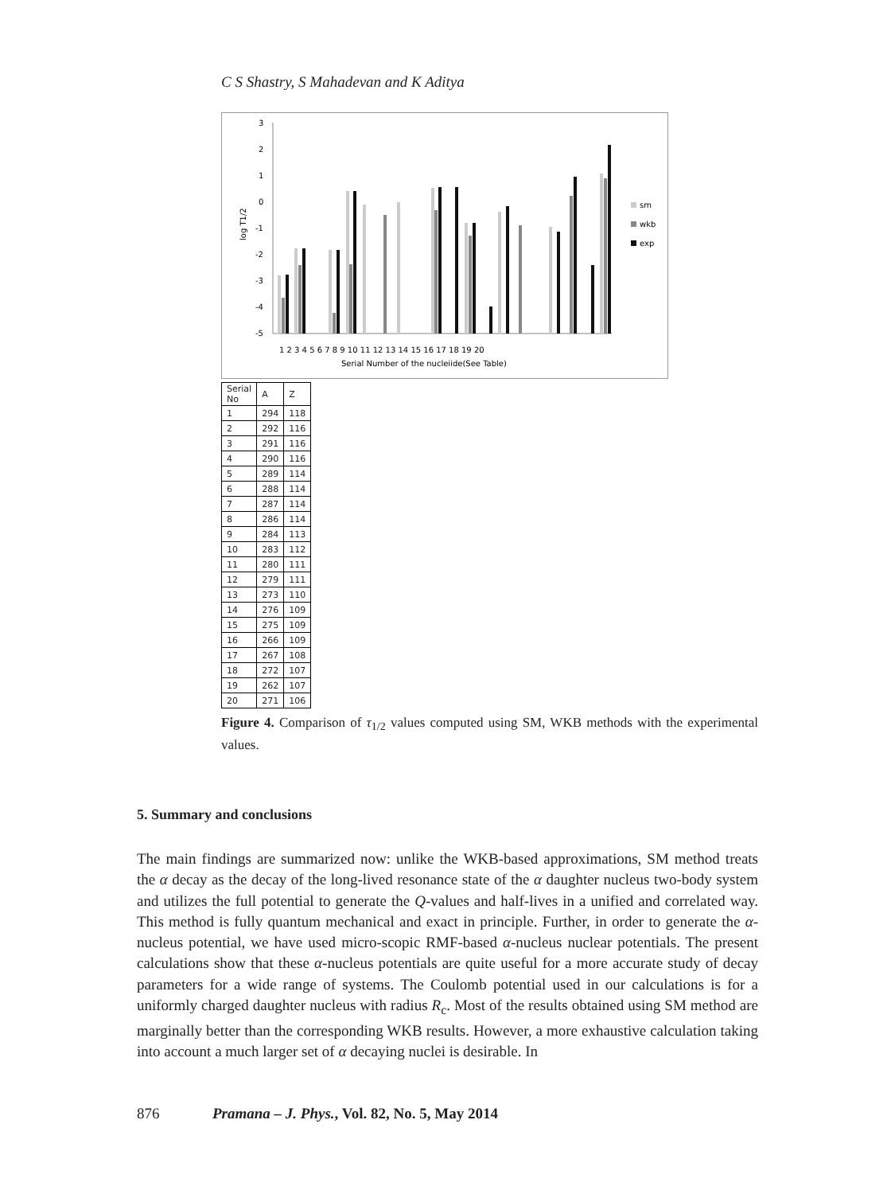C S Shastry, S Mahadevan and K Aditya
3
2
1
0
-1
-2
-3
-4
-5
log T1/2
1 2 3 4 5 6 7 8 9 10 11 12 13 14 15 16 17 18 19 20
Serial Number of the nucleiide(See Table)
sm
wkb
exp
| Serial No | A | Z |
| 1 | 294 | 118 |
| 2 | 292 | 116 |
| 3 | 291 | 116 |
| 4 | 290 | 116 |
| 5 | 289 | 114 |
| 6 | 288 | 114 |
| 7 | 287 | 114 |
| 8 | 286 | 114 |
| 9 | 284 | 113 |
| 10 | 283 | 112 |
| 11 | 280 | 111 |
| 12 | 279 | 111 |
| 13 | 273 | 110 |
| 14 | 276 | 109 |
| 15 | 275 | 109 |
| 16 | 266 | 109 |
| 17 | 267 | 108 |
| 18 | 272 | 107 |
| 19 | 262 | 107 |
| 20 | 271 | 106 |
Figure 4. Comparison of τ<sub>1/2</sub> values computed using SM, WKB methods with the experimental values.
5. Summary and conclusions
The main findings are summarized now: unlike the WKB-based approximations, SM method treats the α decay as the decay of the long-lived resonance state of the α daughter nucleus two-body system and utilizes the full potential to generate the Q-values and half-lives in a unified and correlated way. This method is fully quantum mechanical and exact in principle. Further, in order to generate the α-nucleus potential, we have used micro-scopic RMF-based α-nucleus nuclear potentials. The present calculations show that these α-nucleus potentials are quite useful for a more accurate study of decay parameters for a wide range of systems. The Coulomb potential used in our calculations is for a uniformly charged daughter nucleus with radius R<sub>c</sub>. Most of the results obtained using SM method are marginally better than the corresponding WKB results. However, a more exhaustive calculation taking into account a much larger set of α decaying nuclei is desirable. In
876 Pramana – J. Phys., Vol. 82, No. 5, May 2014